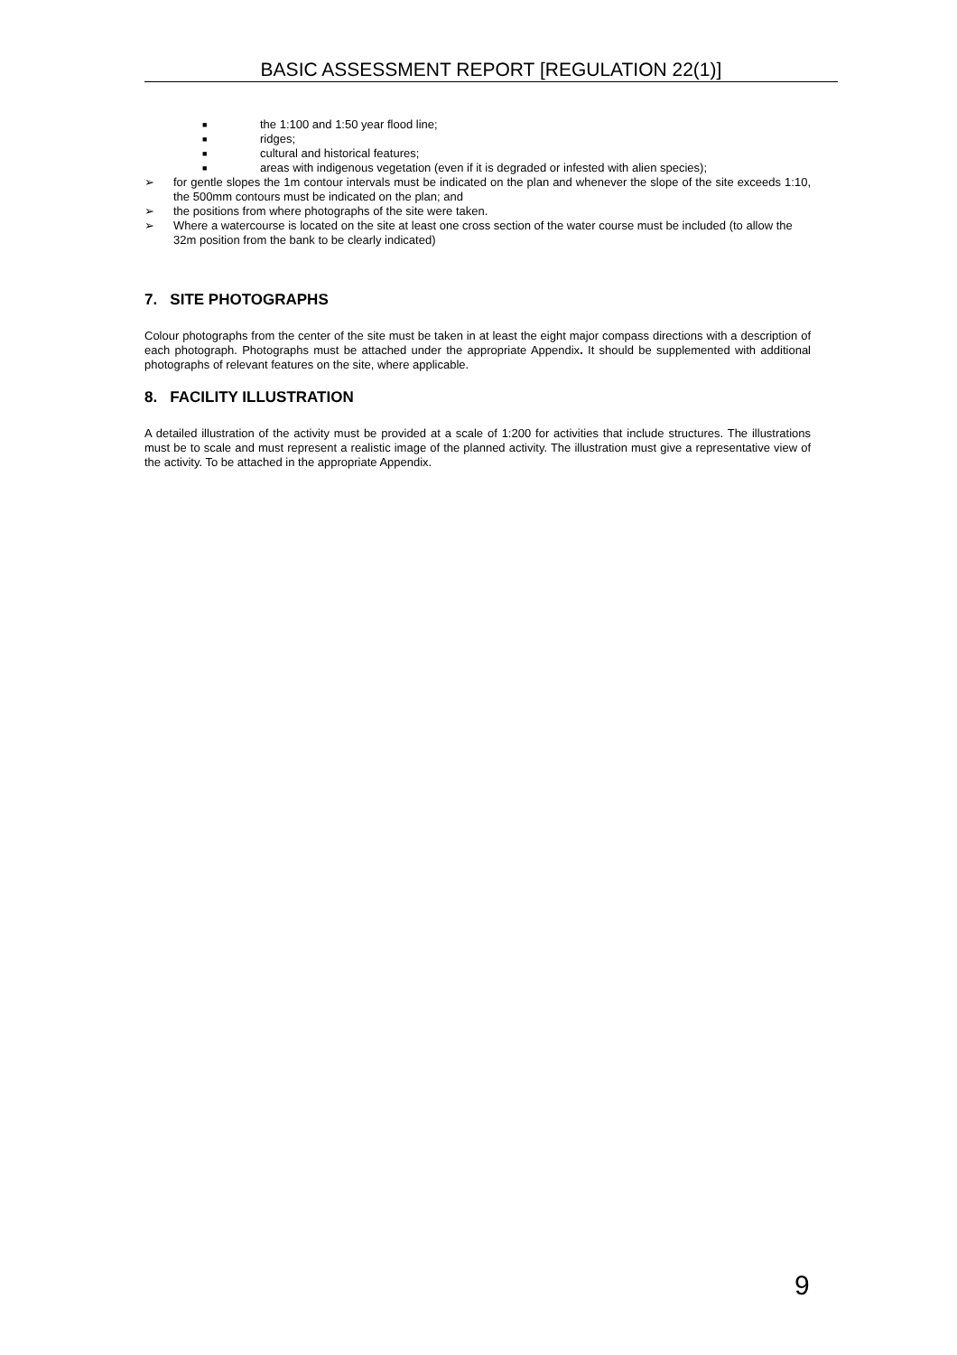BASIC ASSESSMENT REPORT [REGULATION 22(1)]
■ the 1:100 and 1:50 year flood line;
■ ridges;
■ cultural and historical features;
■ areas with indigenous vegetation (even if it is degraded or infested with alien species);
➢ for gentle slopes the 1m contour intervals must be indicated on the plan and whenever the slope of the site exceeds 1:10, the 500mm contours must be indicated on the plan; and
➢ the positions from where photographs of the site were taken.
➢ Where a watercourse is located on the site at least one cross section of the water course must be included (to allow the 32m position from the bank to be clearly indicated)
7. SITE PHOTOGRAPHS
Colour photographs from the center of the site must be taken in at least the eight major compass directions with a description of each photograph. Photographs must be attached under the appropriate Appendix. It should be supplemented with additional photographs of relevant features on the site, where applicable.
8. FACILITY ILLUSTRATION
A detailed illustration of the activity must be provided at a scale of 1:200 for activities that include structures. The illustrations must be to scale and must represent a realistic image of the planned activity. The illustration must give a representative view of the activity. To be attached in the appropriate Appendix.
9